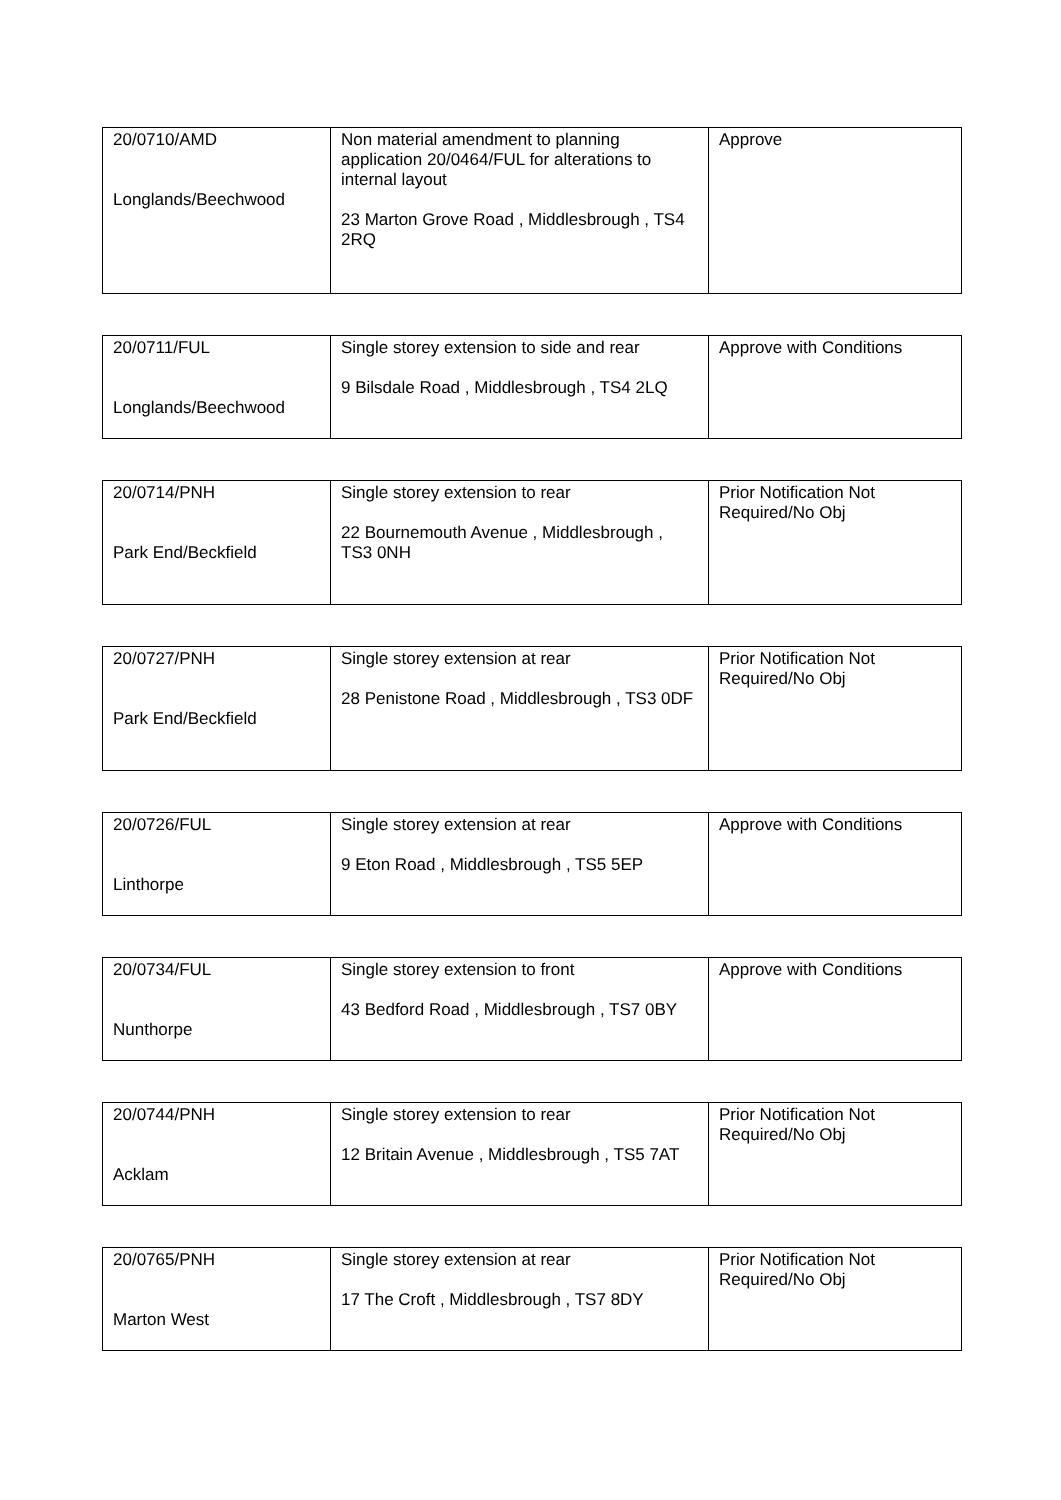| 20/0710/AMD Longlands/Beechwood | Non material amendment to planning application 20/0464/FUL for alterations to internal layout 23 Marton Grove Road , Middlesbrough , TS4 2RQ | Approve |
| 20/0711/FUL Longlands/Beechwood | Single storey extension to side and rear 9 Bilsdale Road , Middlesbrough , TS4 2LQ | Approve with Conditions |
| 20/0714/PNH Park End/Beckfield | Single storey extension to rear 22 Bournemouth Avenue , Middlesbrough , TS3 0NH | Prior Notification Not Required/No Obj |
| 20/0727/PNH Park End/Beckfield | Single storey extension at rear 28 Penistone Road , Middlesbrough , TS3 0DF | Prior Notification Not Required/No Obj |
| 20/0726/FUL Linthorpe | Single storey extension at rear 9 Eton Road , Middlesbrough , TS5 5EP | Approve with Conditions |
| 20/0734/FUL Nunthorpe | Single storey extension to front 43 Bedford Road , Middlesbrough , TS7 0BY | Approve with Conditions |
| 20/0744/PNH Acklam | Single storey extension to rear 12 Britain Avenue , Middlesbrough , TS5 7AT | Prior Notification Not Required/No Obj |
| 20/0765/PNH Marton West | Single storey extension at rear 17 The Croft , Middlesbrough , TS7 8DY | Prior Notification Not Required/No Obj |